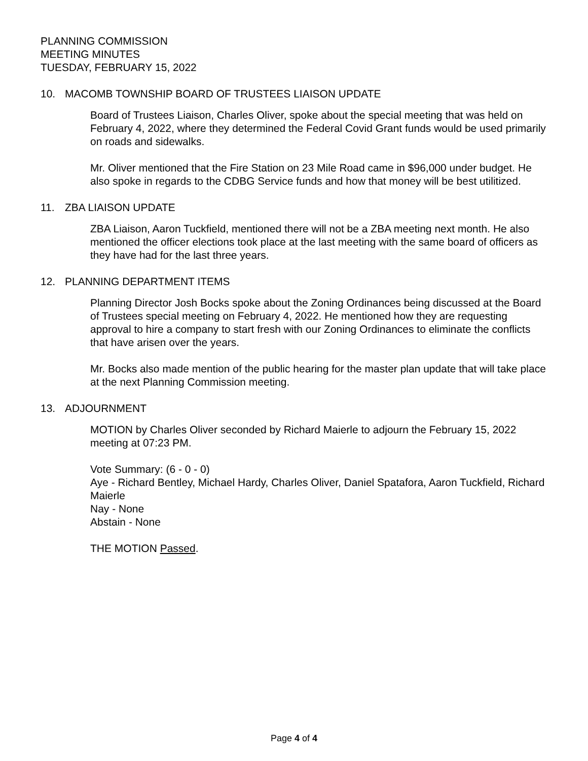PLANNING COMMISSION
MEETING MINUTES
TUESDAY, FEBRUARY 15, 2022
10. MACOMB TOWNSHIP BOARD OF TRUSTEES LIAISON UPDATE
Board of Trustees Liaison, Charles Oliver, spoke about the special meeting that was held on February 4, 2022, where they determined the Federal Covid Grant funds would be used primarily on roads and sidewalks.
Mr. Oliver mentioned that the Fire Station on 23 Mile Road came in $96,000 under budget. He also spoke in regards to the CDBG Service funds and how that money will be best utilitized.
11. ZBA LIAISON UPDATE
ZBA Liaison, Aaron Tuckfield, mentioned there will not be a ZBA meeting next month. He also mentioned the officer elections took place at the last meeting with the same board of officers as they have had for the last three years.
12. PLANNING DEPARTMENT ITEMS
Planning Director Josh Bocks spoke about the Zoning Ordinances being discussed at the Board of Trustees special meeting on February 4, 2022. He mentioned how they are requesting approval to hire a company to start fresh with our Zoning Ordinances to eliminate the conflicts that have arisen over the years.
Mr. Bocks also made mention of the public hearing for the master plan update that will take place at the next Planning Commission meeting.
13. ADJOURNMENT
MOTION by Charles Oliver seconded by Richard Maierle to adjourn the February 15, 2022 meeting at 07:23 PM.
Vote Summary: (6 - 0 - 0)
Aye - Richard Bentley, Michael Hardy, Charles Oliver, Daniel Spatafora, Aaron Tuckfield, Richard Maierle
Nay - None
Abstain - None
THE MOTION Passed.
Page 4 of 4